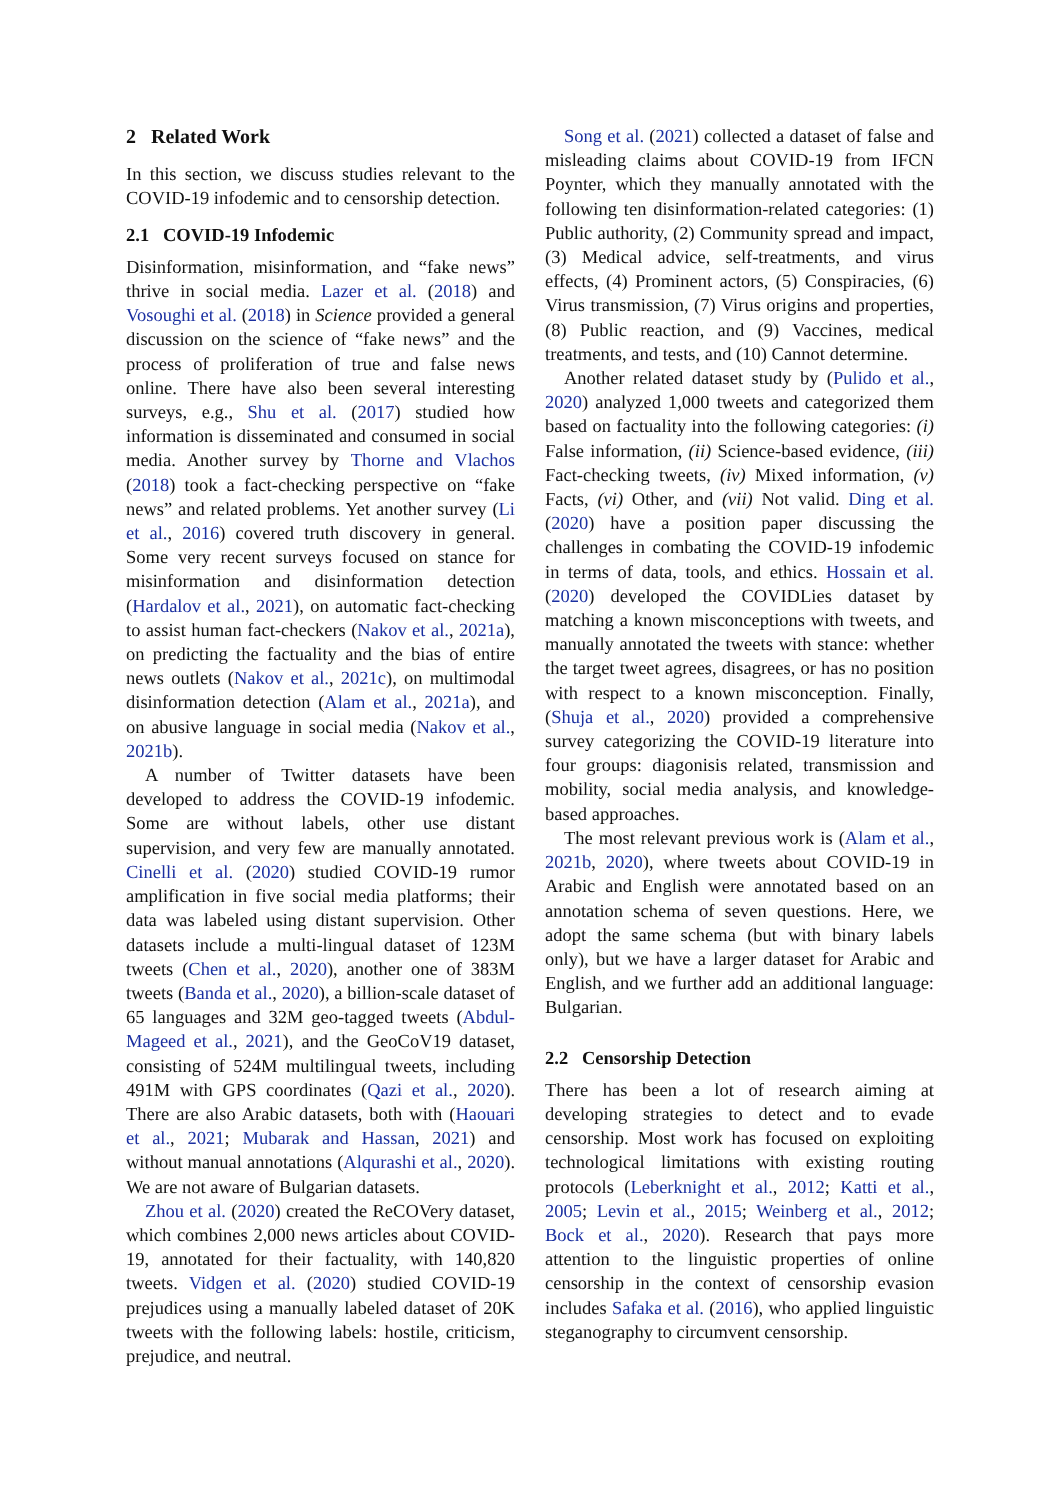2 Related Work
In this section, we discuss studies relevant to the COVID-19 infodemic and to censorship detection.
2.1 COVID-19 Infodemic
Disinformation, misinformation, and “fake news” thrive in social media. Lazer et al. (2018) and Vosoughi et al. (2018) in Science provided a general discussion on the science of “fake news” and the process of proliferation of true and false news online. There have also been several interesting surveys, e.g., Shu et al. (2017) studied how information is disseminated and consumed in social media. Another survey by Thorne and Vlachos (2018) took a fact-checking perspective on “fake news” and related problems. Yet another survey (Li et al., 2016) covered truth discovery in general. Some very recent surveys focused on stance for misinformation and disinformation detection (Hardalov et al., 2021), on automatic fact-checking to assist human fact-checkers (Nakov et al., 2021a), on predicting the factuality and the bias of entire news outlets (Nakov et al., 2021c), on multimodal disinformation detection (Alam et al., 2021a), and on abusive language in social media (Nakov et al., 2021b).
A number of Twitter datasets have been developed to address the COVID-19 infodemic. Some are without labels, other use distant supervision, and very few are manually annotated. Cinelli et al. (2020) studied COVID-19 rumor amplification in five social media platforms; their data was labeled using distant supervision. Other datasets include a multi-lingual dataset of 123M tweets (Chen et al., 2020), another one of 383M tweets (Banda et al., 2020), a billion-scale dataset of 65 languages and 32M geo-tagged tweets (Abdul-Mageed et al., 2021), and the GeoCoV19 dataset, consisting of 524M multilingual tweets, including 491M with GPS coordinates (Qazi et al., 2020). There are also Arabic datasets, both with (Haouari et al., 2021; Mubarak and Hassan, 2021) and without manual annotations (Alqurashi et al., 2020). We are not aware of Bulgarian datasets.
Zhou et al. (2020) created the ReCOVery dataset, which combines 2,000 news articles about COVID-19, annotated for their factuality, with 140,820 tweets. Vidgen et al. (2020) studied COVID-19 prejudices using a manually labeled dataset of 20K tweets with the following labels: hostile, criticism, prejudice, and neutral.
Song et al. (2021) collected a dataset of false and misleading claims about COVID-19 from IFCN Poynter, which they manually annotated with the following ten disinformation-related categories: (1) Public authority, (2) Community spread and impact, (3) Medical advice, self-treatments, and virus effects, (4) Prominent actors, (5) Conspiracies, (6) Virus transmission, (7) Virus origins and properties, (8) Public reaction, and (9) Vaccines, medical treatments, and tests, and (10) Cannot determine.
Another related dataset study by (Pulido et al., 2020) analyzed 1,000 tweets and categorized them based on factuality into the following categories: (i) False information, (ii) Science-based evidence, (iii) Fact-checking tweets, (iv) Mixed information, (v) Facts, (vi) Other, and (vii) Not valid. Ding et al. (2020) have a position paper discussing the challenges in combating the COVID-19 infodemic in terms of data, tools, and ethics. Hossain et al. (2020) developed the COVIDLies dataset by matching a known misconceptions with tweets, and manually annotated the tweets with stance: whether the target tweet agrees, disagrees, or has no position with respect to a known misconception. Finally, (Shuja et al., 2020) provided a comprehensive survey categorizing the COVID-19 literature into four groups: diagonisis related, transmission and mobility, social media analysis, and knowledge-based approaches.
The most relevant previous work is (Alam et al., 2021b, 2020), where tweets about COVID-19 in Arabic and English were annotated based on an annotation schema of seven questions. Here, we adopt the same schema (but with binary labels only), but we have a larger dataset for Arabic and English, and we further add an additional language: Bulgarian.
2.2 Censorship Detection
There has been a lot of research aiming at developing strategies to detect and to evade censorship. Most work has focused on exploiting technological limitations with existing routing protocols (Leberknight et al., 2012; Katti et al., 2005; Levin et al., 2015; Weinberg et al., 2012; Bock et al., 2020). Research that pays more attention to the linguistic properties of online censorship in the context of censorship evasion includes Safaka et al. (2016), who applied linguistic steganography to circumvent censorship.